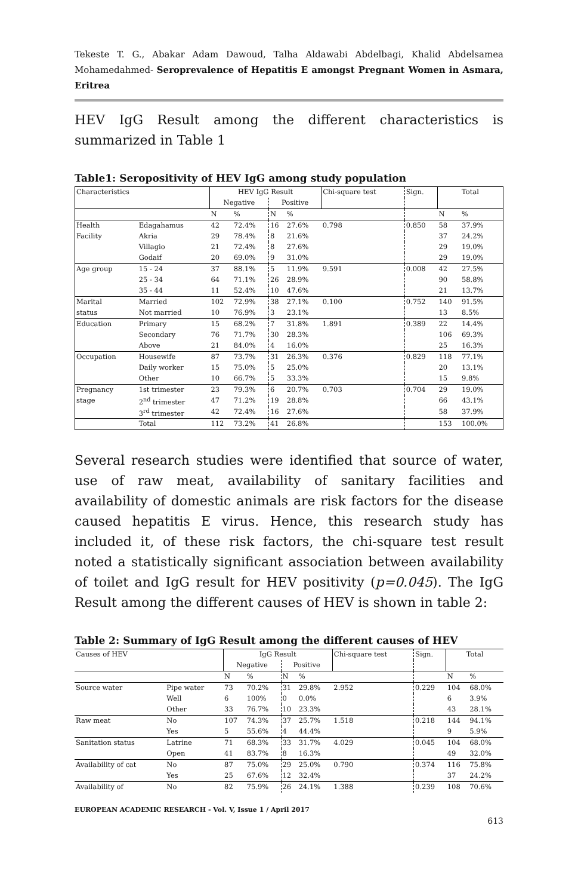Tekeste T. G., Abakar Adam Dawoud, Talha Aldawabi Abdelbagi, Khalid Abdelsamea Mohamedahmed- Seroprevalence of Hepatitis E amongst Pregnant Women in Asmara, Eritrea
HEV IgG Result among the different characteristics is summarized in Table 1
Table1: Seropositivity of HEV IgG among study population
| Characteristics | | HEV IgG Result | | | | Chi-square test | Sign. | Total | |
| --- | --- | --- | --- | --- | --- | --- | --- | --- | --- |
| | | Negative | | Positive | | | | | |
| | | N | % | N | % | | | N | % |
| Health | Edagahamus | 42 | 72.4% | 16 | 27.6% | 0.798 | 0.850 | 58 | 37.9% |
| Facility | Akria | 29 | 78.4% | 8 | 21.6% | | | 37 | 24.2% |
| | Villagio | 21 | 72.4% | 8 | 27.6% | | | 29 | 19.0% |
| | Godaif | 20 | 69.0% | 9 | 31.0% | | | 29 | 19.0% |
| Age group | 15 - 24 | 37 | 88.1% | 5 | 11.9% | 9.591 | 0.008 | 42 | 27.5% |
| | 25 - 34 | 64 | 71.1% | 26 | 28.9% | | | 90 | 58.8% |
| | 35 - 44 | 11 | 52.4% | 10 | 47.6% | | | 21 | 13.7% |
| Marital | Married | 102 | 72.9% | 38 | 27.1% | 0.100 | 0.752 | 140 | 91.5% |
| status | Not married | 10 | 76.9% | 3 | 23.1% | | | 13 | 8.5% |
| Education | Primary | 15 | 68.2% | 7 | 31.8% | 1.891 | 0.389 | 22 | 14.4% |
| | Secondary | 76 | 71.7% | 30 | 28.3% | | | 106 | 69.3% |
| | Above | 21 | 84.0% | 4 | 16.0% | | | 25 | 16.3% |
| Occupation | Housewife | 87 | 73.7% | 31 | 26.3% | 0.376 | 0.829 | 118 | 77.1% |
| | Daily worker | 15 | 75.0% | 5 | 25.0% | | | 20 | 13.1% |
| | Other | 10 | 66.7% | 5 | 33.3% | | | 15 | 9.8% |
| Pregnancy | 1st trimester | 23 | 79.3% | 6 | 20.7% | 0.703 | 0.704 | 29 | 19.0% |
| stage | 2<sup>nd</sup> trimester | 47 | 71.2% | 19 | 28.8% | | | 66 | 43.1% |
| | 3<sup>rd</sup> trimester | 42 | 72.4% | 16 | 27.6% | | | 58 | 37.9% |
| | Total | 112 | 73.2% | 41 | 26.8% | | | 153 | 100.0% |
Several research studies were identified that source of water, use of raw meat, availability of sanitary facilities and availability of domestic animals are risk factors for the disease caused hepatitis E virus. Hence, this research study has included it, of these risk factors, the chi-square test result noted a statistically significant association between availability of toilet and IgG result for HEV positivity (p=0.045). The IgG Result among the different causes of HEV is shown in table 2:
Table 2: Summary of IgG Result among the different causes of HEV
| Causes of HEV | | IgG Result | | | | Chi-square test | Sign. | Total | |
| --- | --- | --- | --- | --- | --- | --- | --- | --- | --- |
| | | Negative | | Positive | | | | | |
| | | N | % | N | % | | | N | % |
| Source water | Pipe water | 73 | 70.2% | 31 | 29.8% | 2.952 | 0.229 | 104 | 68.0% |
| | Well | 6 | 100% | 0 | 0.0% | | | 6 | 3.9% |
| | Other | 33 | 76.7% | 10 | 23.3% | | | 43 | 28.1% |
| Raw meat | No | 107 | 74.3% | 37 | 25.7% | 1.518 | 0.218 | 144 | 94.1% |
| | Yes | 5 | 55.6% | 4 | 44.4% | | | 9 | 5.9% |
| Sanitation status | Latrine | 71 | 68.3% | 33 | 31.7% | 4.029 | 0.045 | 104 | 68.0% |
| | Open | 41 | 83.7% | 8 | 16.3% | | | 49 | 32.0% |
| Availability of cat | No | 87 | 75.0% | 29 | 25.0% | 0.790 | 0.374 | 116 | 75.8% |
| | Yes | 25 | 67.6% | 12 | 32.4% | | | 37 | 24.2% |
| Availability of | No | 82 | 75.9% | 26 | 24.1% | 1.388 | 0.239 | 108 | 70.6% |
EUROPEAN ACADEMIC RESEARCH - Vol. V, Issue 1 / April 2017
613